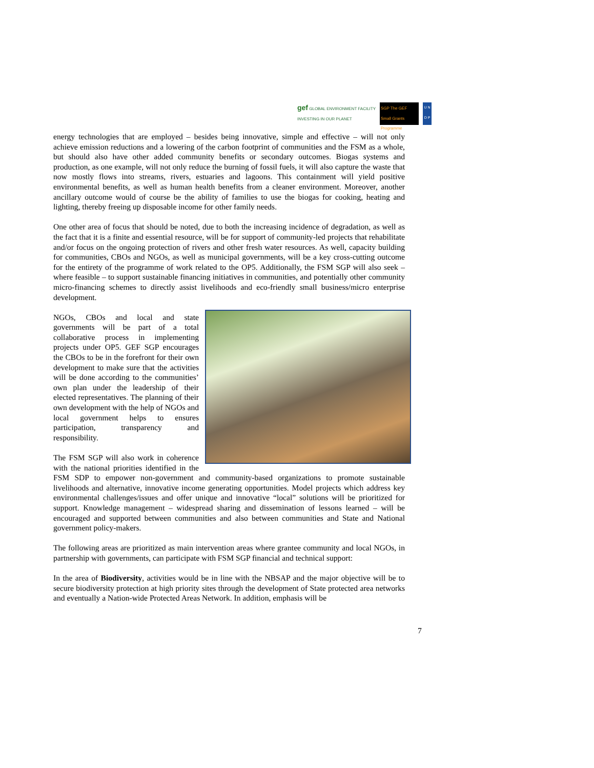gef GLOBAL ENVIRONMENT FACILITY
INVESTING IN OUR PLANET
SGP The GEF Small Grants Programme
U N D P
energy technologies that are employed – besides being innovative, simple and effective – will not only achieve emission reductions and a lowering of the carbon footprint of communities and the FSM as a whole, but should also have other added community benefits or secondary outcomes. Biogas systems and production, as one example, will not only reduce the burning of fossil fuels, it will also capture the waste that now mostly flows into streams, rivers, estuaries and lagoons. This containment will yield positive environmental benefits, as well as human health benefits from a cleaner environment. Moreover, another ancillary outcome would of course be the ability of families to use the biogas for cooking, heating and lighting, thereby freeing up disposable income for other family needs.
One other area of focus that should be noted, due to both the increasing incidence of degradation, as well as the fact that it is a finite and essential resource, will be for support of community-led projects that rehabilitate and/or focus on the ongoing protection of rivers and other fresh water resources. As well, capacity building for communities, CBOs and NGOs, as well as municipal governments, will be a key cross-cutting outcome for the entirety of the programme of work related to the OP5. Additionally, the FSM SGP will also seek – where feasible – to support sustainable financing initiatives in communities, and potentially other community micro-financing schemes to directly assist livelihoods and eco-friendly small business/micro enterprise development.
NGOs, CBOs and local and state governments will be part of a total collaborative process in implementing projects under OP5. GEF SGP encourages the CBOs to be in the forefront for their own development to make sure that the activities will be done according to the communities’ own plan under the leadership of their elected representatives. The planning of their own development with the help of NGOs and local government helps to ensures participation, transparency and responsibility.
The FSM SGP will also work in coherence with the national priorities identified in the FSM SDP to empower non-government and community-based organizations to promote sustainable livelihoods and alternative, innovative income generating opportunities. Model projects which address key environmental challenges/issues and offer unique and innovative “local” solutions will be prioritized for support. Knowledge management – widespread sharing and dissemination of lessons learned – will be encouraged and supported between communities and also between communities and State and National government policy-makers.
The following areas are prioritized as main intervention areas where grantee community and local NGOs, in partnership with governments, can participate with FSM SGP financial and technical support:
In the area of Biodiversity, activities would be in line with the NBSAP and the major objective will be to secure biodiversity protection at high priority sites through the development of State protected area networks and eventually a Nation-wide Protected Areas Network. In addition, emphasis will be
7